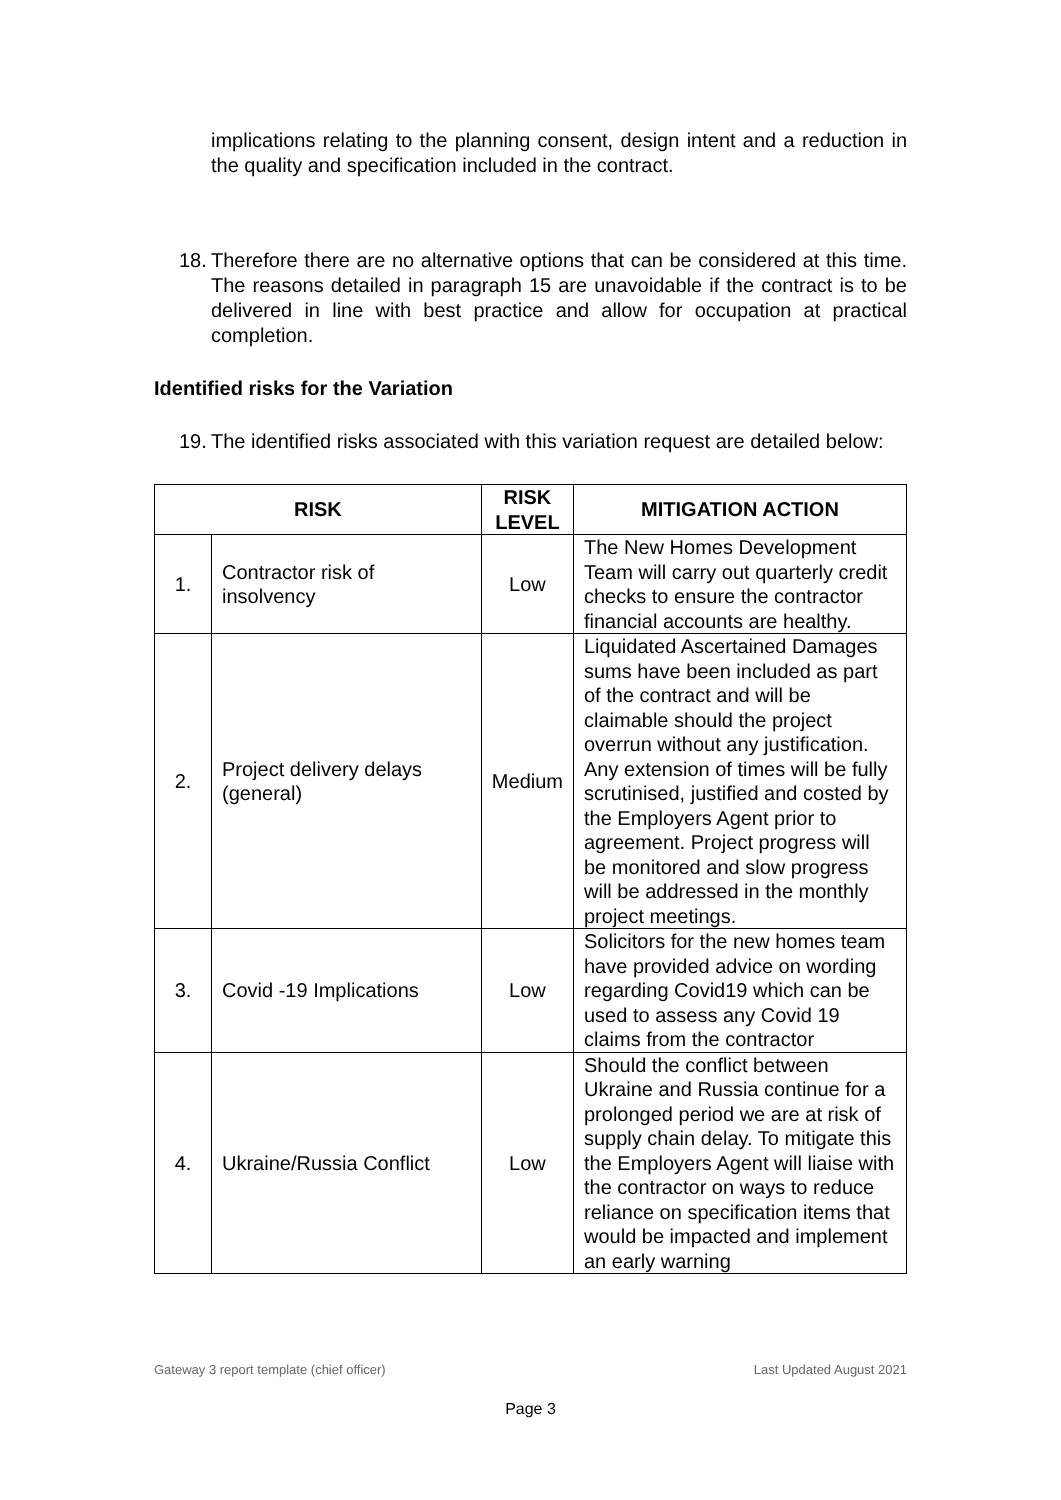implications relating to the planning consent, design intent and a reduction in the quality and specification included in the contract.
18. Therefore there are no alternative options that can be considered at this time. The reasons detailed in paragraph 15 are unavoidable if the contract is to be delivered in line with best practice and allow for occupation at practical completion.
Identified risks for the Variation
19. The identified risks associated with this variation request are detailed below:
| RISK | | RISK LEVEL | MITIGATION ACTION |
| --- | --- | --- | --- |
| 1. | Contractor risk of insolvency | Low | The New Homes Development Team will carry out quarterly credit checks to ensure the contractor financial accounts are healthy. |
| 2. | Project delivery delays (general) | Medium | Liquidated Ascertained Damages sums have been included as part of the contract and will be claimable should the project overrun without any justification. Any extension of times will be fully scrutinised, justified and costed by the Employers Agent prior to agreement. Project progress will be monitored and slow progress will be addressed in the monthly project meetings. |
| 3. | Covid -19 Implications | Low | Solicitors for the new homes team have provided advice on wording regarding Covid19 which can be used to assess any Covid 19 claims from the contractor |
| 4. | Ukraine/Russia Conflict | Low | Should the conflict between Ukraine and Russia continue for a prolonged period we are at risk of supply chain delay. To mitigate this the Employers Agent will liaise with the contractor on ways to reduce reliance on specification items that would be impacted and implement an early warning |
Gateway 3 report template (chief officer) Last Updated August 2021
Page 3